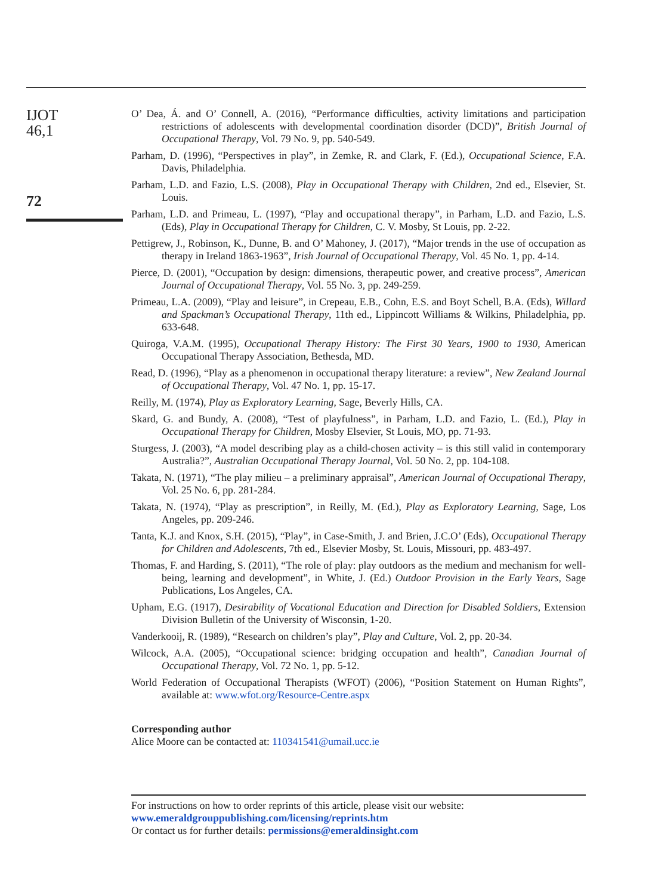IJOT
46,1
72
O’ Dea, Á. and O’ Connell, A. (2016), “Performance difficulties, activity limitations and participation restrictions of adolescents with developmental coordination disorder (DCD)”, British Journal of Occupational Therapy, Vol. 79 No. 9, pp. 540-549.
Parham, D. (1996), “Perspectives in play”, in Zemke, R. and Clark, F. (Ed.), Occupational Science, F.A. Davis, Philadelphia.
Parham, L.D. and Fazio, L.S. (2008), Play in Occupational Therapy with Children, 2nd ed., Elsevier, St. Louis.
Parham, L.D. and Primeau, L. (1997), “Play and occupational therapy”, in Parham, L.D. and Fazio, L.S. (Eds), Play in Occupational Therapy for Children, C. V. Mosby, St Louis, pp. 2-22.
Pettigrew, J., Robinson, K., Dunne, B. and O’ Mahoney, J. (2017), “Major trends in the use of occupation as therapy in Ireland 1863-1963”, Irish Journal of Occupational Therapy, Vol. 45 No. 1, pp. 4-14.
Pierce, D. (2001), “Occupation by design: dimensions, therapeutic power, and creative process”, American Journal of Occupational Therapy, Vol. 55 No. 3, pp. 249-259.
Primeau, L.A. (2009), “Play and leisure”, in Crepeau, E.B., Cohn, E.S. and Boyt Schell, B.A. (Eds), Willard and Spackman’s Occupational Therapy, 11th ed., Lippincott Williams & Wilkins, Philadelphia, pp. 633-648.
Quiroga, V.A.M. (1995), Occupational Therapy History: The First 30 Years, 1900 to 1930, American Occupational Therapy Association, Bethesda, MD.
Read, D. (1996), “Play as a phenomenon in occupational therapy literature: a review”, New Zealand Journal of Occupational Therapy, Vol. 47 No. 1, pp. 15-17.
Reilly, M. (1974), Play as Exploratory Learning, Sage, Beverly Hills, CA.
Skard, G. and Bundy, A. (2008), “Test of playfulness”, in Parham, L.D. and Fazio, L. (Ed.), Play in Occupational Therapy for Children, Mosby Elsevier, St Louis, MO, pp. 71-93.
Sturgess, J. (2003), “A model describing play as a child-chosen activity – is this still valid in contemporary Australia?”, Australian Occupational Therapy Journal, Vol. 50 No. 2, pp. 104-108.
Takata, N. (1971), “The play milieu – a preliminary appraisal”, American Journal of Occupational Therapy, Vol. 25 No. 6, pp. 281-284.
Takata, N. (1974), “Play as prescription”, in Reilly, M. (Ed.), Play as Exploratory Learning, Sage, Los Angeles, pp. 209-246.
Tanta, K.J. and Knox, S.H. (2015), “Play”, in Case-Smith, J. and Brien, J.C.O’ (Eds), Occupational Therapy for Children and Adolescents, 7th ed., Elsevier Mosby, St. Louis, Missouri, pp. 483-497.
Thomas, F. and Harding, S. (2011), “The role of play: play outdoors as the medium and mechanism for well-being, learning and development”, in White, J. (Ed.) Outdoor Provision in the Early Years, Sage Publications, Los Angeles, CA.
Upham, E.G. (1917), Desirability of Vocational Education and Direction for Disabled Soldiers, Extension Division Bulletin of the University of Wisconsin, 1-20.
Vanderkooij, R. (1989), “Research on children’s play”, Play and Culture, Vol. 2, pp. 20-34.
Wilcock, A.A. (2005), “Occupational science: bridging occupation and health”, Canadian Journal of Occupational Therapy, Vol. 72 No. 1, pp. 5-12.
World Federation of Occupational Therapists (WFOT) (2006), “Position Statement on Human Rights”, available at: www.wfot.org/Resource-Centre.aspx
Corresponding author
Alice Moore can be contacted at: 110341541@umail.ucc.ie
For instructions on how to order reprints of this article, please visit our website:
www.emeraldgrouppublishing.com/licensing/reprints.htm
Or contact us for further details: permissions@emeraldinsight.com